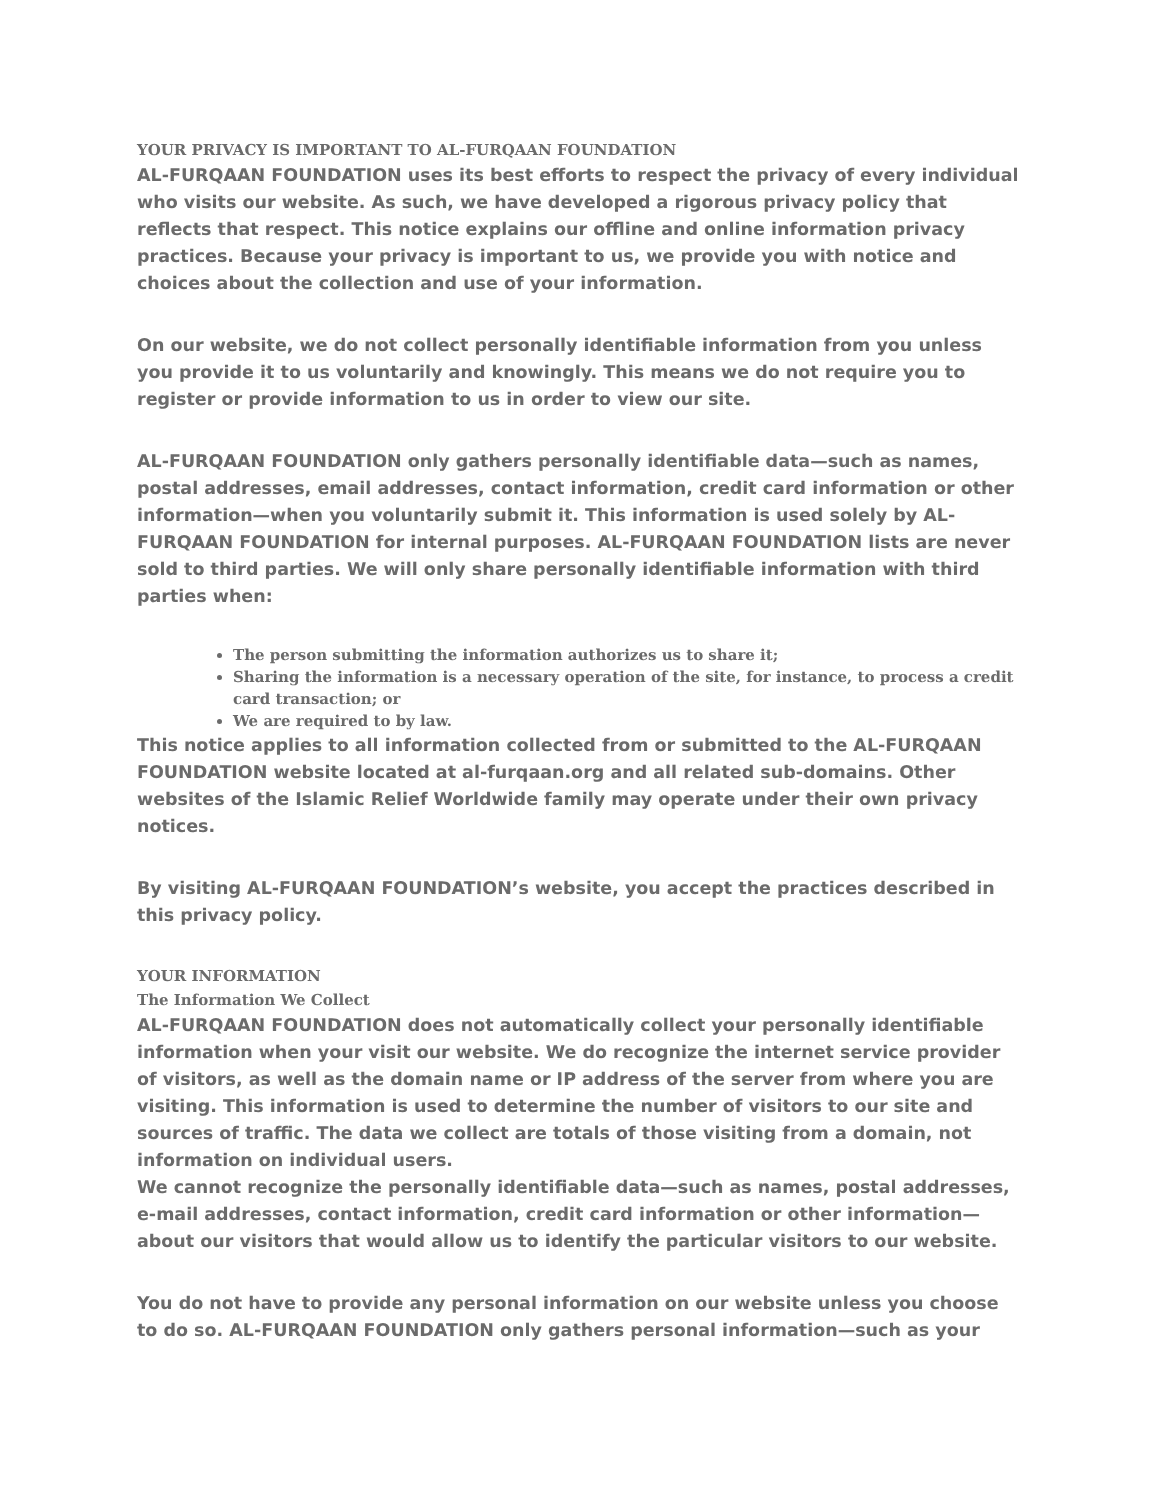YOUR PRIVACY IS IMPORTANT TO AL-FURQAAN FOUNDATION
AL-FURQAAN FOUNDATION uses its best efforts to respect the privacy of every individual who visits our website. As such, we have developed a rigorous privacy policy that reflects that respect. This notice explains our offline and online information privacy practices. Because your privacy is important to us, we provide you with notice and choices about the collection and use of your information.
On our website, we do not collect personally identifiable information from you unless you provide it to us voluntarily and knowingly. This means we do not require you to register or provide information to us in order to view our site.
AL-FURQAAN FOUNDATION only gathers personally identifiable data—such as names, postal addresses, email addresses, contact information, credit card information or other information—when you voluntarily submit it. This information is used solely by AL-FURQAAN FOUNDATION for internal purposes. AL-FURQAAN FOUNDATION lists are never sold to third parties. We will only share personally identifiable information with third parties when:
The person submitting the information authorizes us to share it;
Sharing the information is a necessary operation of the site, for instance, to process a credit card transaction; or
We are required to by law.
This notice applies to all information collected from or submitted to the AL-FURQAAN FOUNDATION website located at al-furqaan.org and all related sub-domains. Other websites of the Islamic Relief Worldwide family may operate under their own privacy notices.
By visiting AL-FURQAAN FOUNDATION’s website, you accept the practices described in this privacy policy.
YOUR INFORMATION
The Information We Collect
AL-FURQAAN FOUNDATION does not automatically collect your personally identifiable information when your visit our website. We do recognize the internet service provider of visitors, as well as the domain name or IP address of the server from where you are visiting. This information is used to determine the number of visitors to our site and sources of traffic. The data we collect are totals of those visiting from a domain, not information on individual users.
We cannot recognize the personally identifiable data—such as names, postal addresses, e-mail addresses, contact information, credit card information or other information—about our visitors that would allow us to identify the particular visitors to our website.
You do not have to provide any personal information on our website unless you choose to do so. AL-FURQAAN FOUNDATION only gathers personal information—such as your